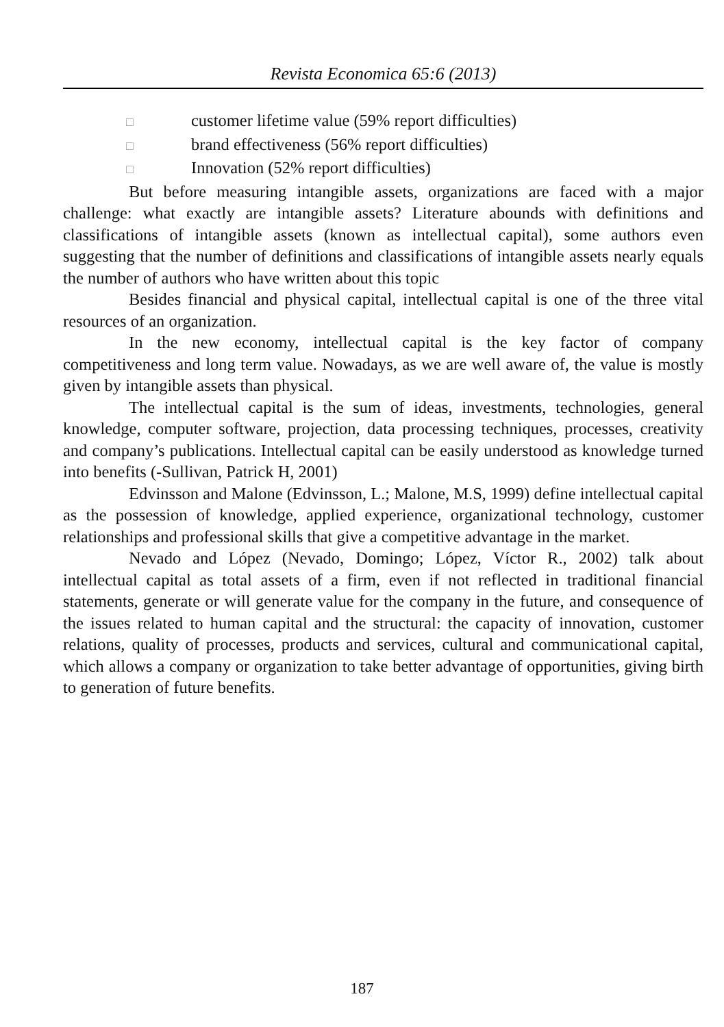Revista Economica 65:6 (2013)
□ customer lifetime value (59% report difficulties)
□ brand effectiveness (56% report difficulties)
□ Innovation (52% report difficulties)
But before measuring intangible assets, organizations are faced with a major challenge: what exactly are intangible assets? Literature abounds with definitions and classifications of intangible assets (known as intellectual capital), some authors even suggesting that the number of definitions and classifications of intangible assets nearly equals the number of authors who have written about this topic
Besides financial and physical capital, intellectual capital is one of the three vital resources of an organization.
In the new economy, intellectual capital is the key factor of company competitiveness and long term value. Nowadays, as we are well aware of, the value is mostly given by intangible assets than physical.
The intellectual capital is the sum of ideas, investments, technologies, general knowledge, computer software, projection, data processing techniques, processes, creativity and company’s publications. Intellectual capital can be easily understood as knowledge turned into benefits (-Sullivan, Patrick H, 2001)
Edvinsson and Malone (Edvinsson, L.; Malone, M.S, 1999) define intellectual capital as the possession of knowledge, applied experience, organizational technology, customer relationships and professional skills that give a competitive advantage in the market.
Nevado and López (Nevado, Domingo; López, Víctor R., 2002) talk about intellectual capital as total assets of a firm, even if not reflected in traditional financial statements, generate or will generate value for the company in the future, and consequence of the issues related to human capital and the structural: the capacity of innovation, customer relations, quality of processes, products and services, cultural and communicational capital, which allows a company or organization to take better advantage of opportunities, giving birth to generation of future benefits.
187